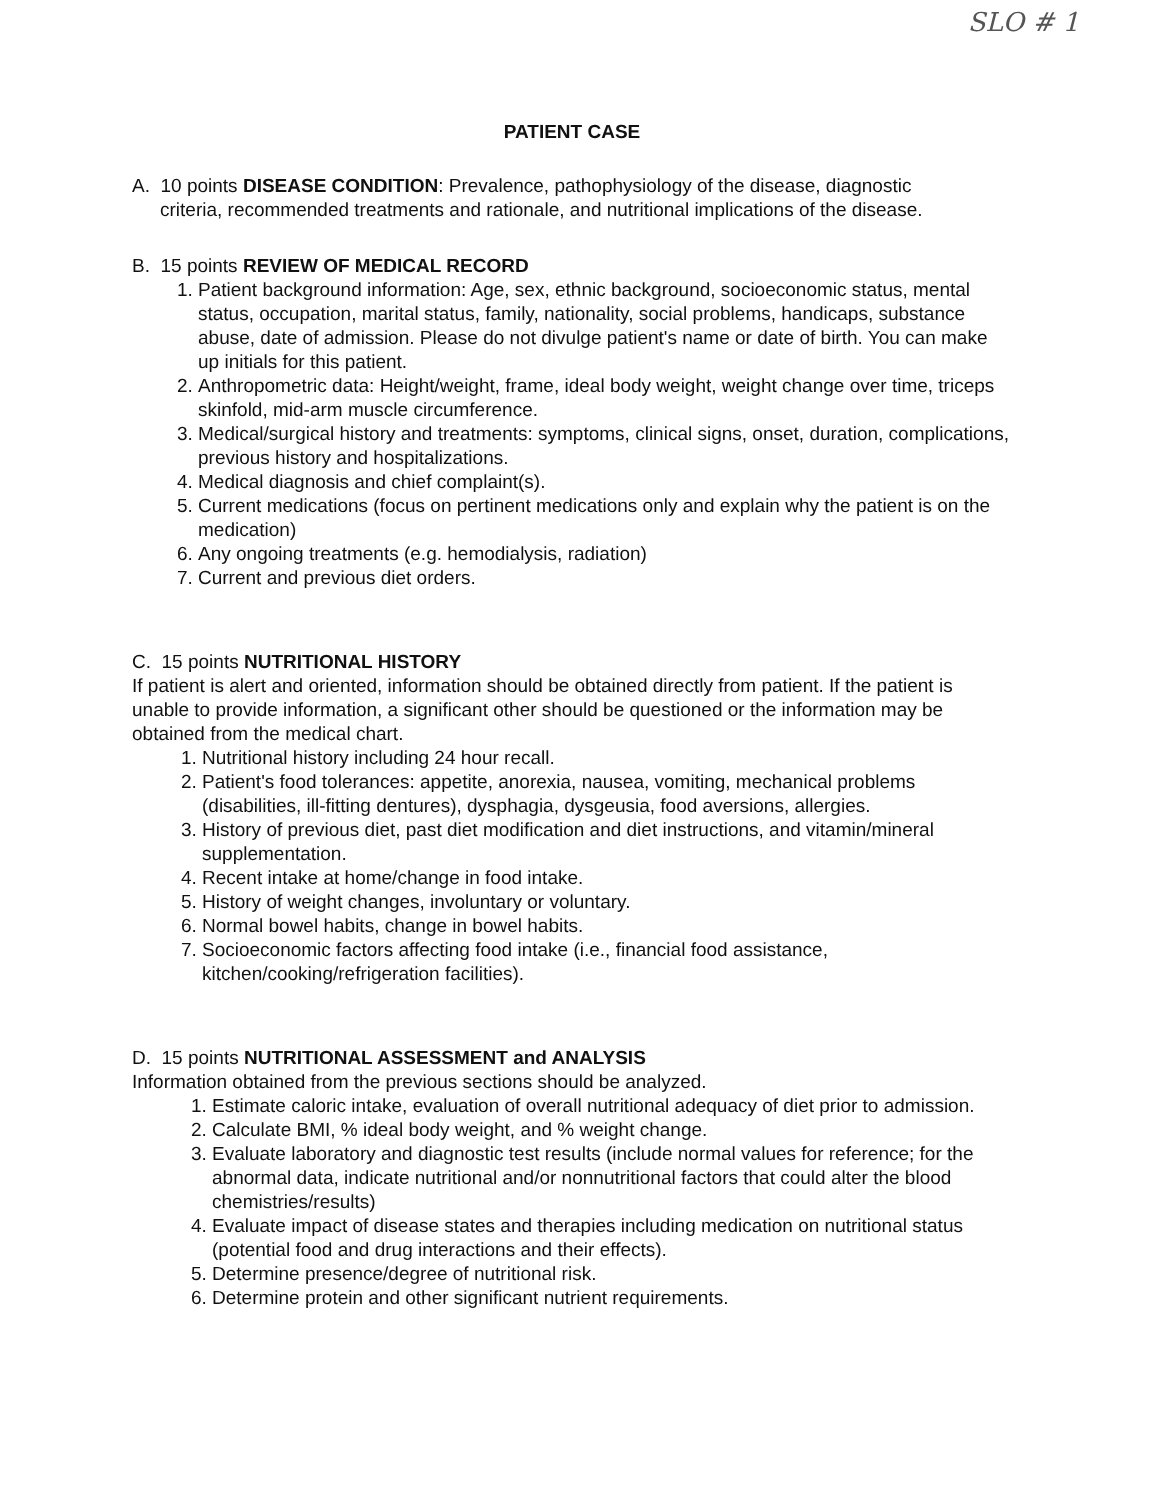SLO # 1
PATIENT CASE
A. 10 points DISEASE CONDITION: Prevalence, pathophysiology of the disease, diagnostic
criteria, recommended treatments and rationale, and nutritional implications of the disease.
B. 15 points REVIEW OF MEDICAL RECORD
1. Patient background information: Age, sex, ethnic background, socioeconomic status, mental status, occupation, marital status, family, nationality, social problems, handicaps, substance abuse, date of admission. Please do not divulge patient's name or date of birth. You can make up initials for this patient.
2. Anthropometric data: Height/weight, frame, ideal body weight, weight change over time, triceps skinfold, mid-arm muscle circumference.
3. Medical/surgical history and treatments: symptoms, clinical signs, onset, duration, complications, previous history and hospitalizations.
4. Medical diagnosis and chief complaint(s).
5. Current medications (focus on pertinent medications only and explain why the patient is on the medication)
6. Any ongoing treatments (e.g. hemodialysis, radiation)
7. Current and previous diet orders.
C. 15 points NUTRITIONAL HISTORY
If patient is alert and oriented, information should be obtained directly from patient. If the patient is unable to provide information, a significant other should be questioned or the information may be obtained from the medical chart.
1. Nutritional history including 24 hour recall.
2. Patient's food tolerances: appetite, anorexia, nausea, vomiting, mechanical problems (disabilities, ill-fitting dentures), dysphagia, dysgeusia, food aversions, allergies.
3. History of previous diet, past diet modification and diet instructions, and vitamin/mineral supplementation.
4. Recent intake at home/change in food intake.
5. History of weight changes, involuntary or voluntary.
6. Normal bowel habits, change in bowel habits.
7. Socioeconomic factors affecting food intake (i.e., financial food assistance, kitchen/cooking/refrigeration facilities).
D. 15 points NUTRITIONAL ASSESSMENT and ANALYSIS
Information obtained from the previous sections should be analyzed.
1. Estimate caloric intake, evaluation of overall nutritional adequacy of diet prior to admission.
2. Calculate BMI, % ideal body weight, and % weight change.
3. Evaluate laboratory and diagnostic test results (include normal values for reference; for the abnormal data, indicate nutritional and/or nonnutritional factors that could alter the blood chemistries/results)
4. Evaluate impact of disease states and therapies including medication on nutritional status (potential food and drug interactions and their effects).
5. Determine presence/degree of nutritional risk.
6. Determine protein and other significant nutrient requirements.